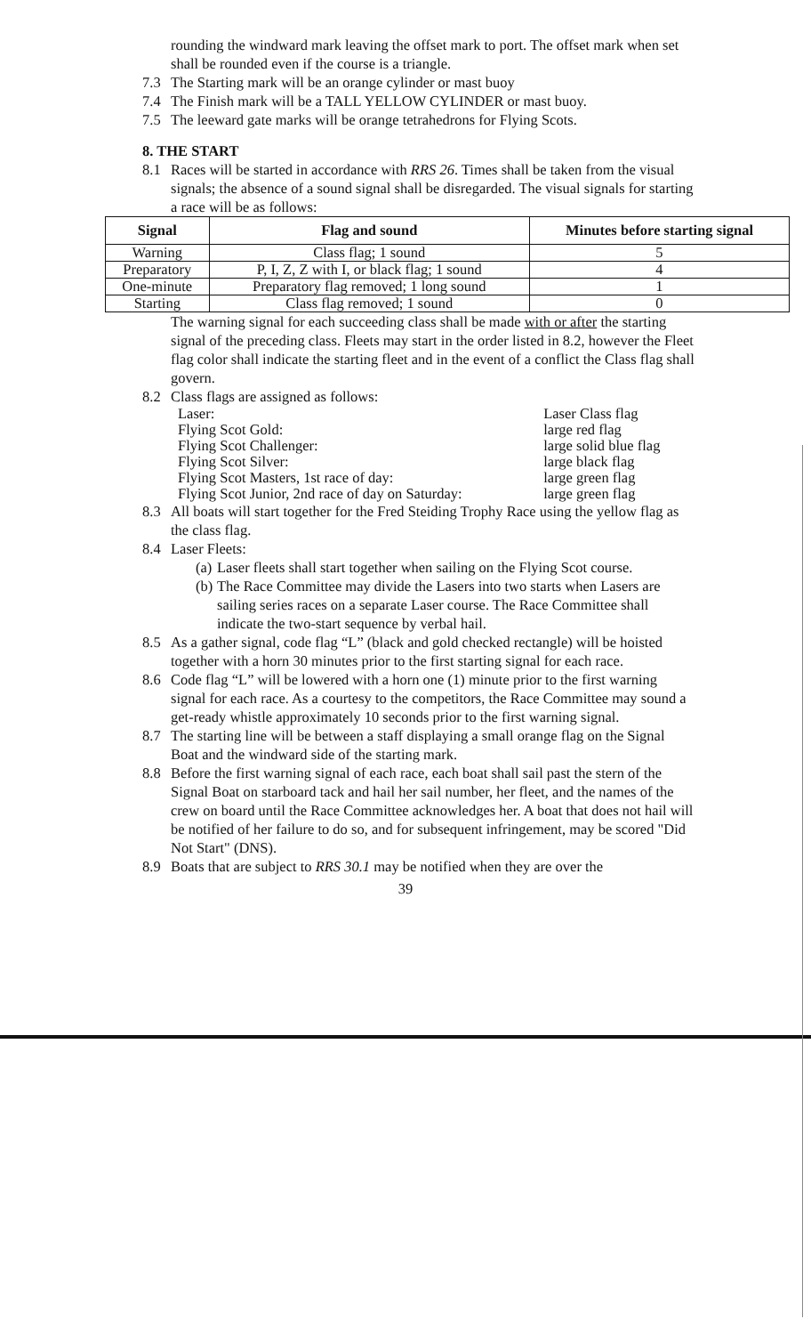rounding the windward mark leaving the offset mark to port. The offset mark when set shall be rounded even if the course is a triangle.
7.3 The Starting mark will be an orange cylinder or mast buoy
7.4 The Finish mark will be a TALL YELLOW CYLINDER or mast buoy.
7.5 The leeward gate marks will be orange tetrahedrons for Flying Scots.
8. THE START
8.1 Races will be started in accordance with RRS 26. Times shall be taken from the visual signals; the absence of a sound signal shall be disregarded. The visual signals for starting a race will be as follows:
| Signal | Flag and sound | Minutes before starting signal |
| --- | --- | --- |
| Warning | Class flag; 1 sound | 5 |
| Preparatory | P, I, Z, Z with I, or black flag; 1 sound | 4 |
| One-minute | Preparatory flag removed; 1 long sound | 1 |
| Starting | Class flag removed; 1 sound | 0 |
The warning signal for each succeeding class shall be made with or after the starting signal of the preceding class. Fleets may start in the order listed in 8.2, however the Fleet flag color shall indicate the starting fleet and in the event of a conflict the Class flag shall govern.
8.2 Class flags are assigned as follows:
| Laser: | Laser Class flag |
| Flying Scot Gold: | large red flag |
| Flying Scot Challenger: | large solid blue flag |
| Flying Scot Silver: | large black flag |
| Flying Scot Masters, 1st race of day: | large green flag |
| Flying Scot Junior, 2nd race of day on Saturday: | large green flag |
8.3 All boats will start together for the Fred Steiding Trophy Race using the yellow flag as the class flag.
8.4 Laser Fleets:
(a) Laser fleets shall start together when sailing on the Flying Scot course.
(b) The Race Committee may divide the Lasers into two starts when Lasers are sailing series races on a separate Laser course. The Race Committee shall indicate the two-start sequence by verbal hail.
8.5 As a gather signal, code flag “L” (black and gold checked rectangle) will be hoisted together with a horn 30 minutes prior to the first starting signal for each race.
8.6 Code flag “L” will be lowered with a horn one (1) minute prior to the first warning signal for each race. As a courtesy to the competitors, the Race Committee may sound a get-ready whistle approximately 10 seconds prior to the first warning signal.
8.7 The starting line will be between a staff displaying a small orange flag on the Signal Boat and the windward side of the starting mark.
8.8 Before the first warning signal of each race, each boat shall sail past the stern of the Signal Boat on starboard tack and hail her sail number, her fleet, and the names of the crew on board until the Race Committee acknowledges her. A boat that does not hail will be notified of her failure to do so, and for subsequent infringement, may be scored "Did Not Start" (DNS).
8.9 Boats that are subject to RRS 30.1 may be notified when they are over the
39